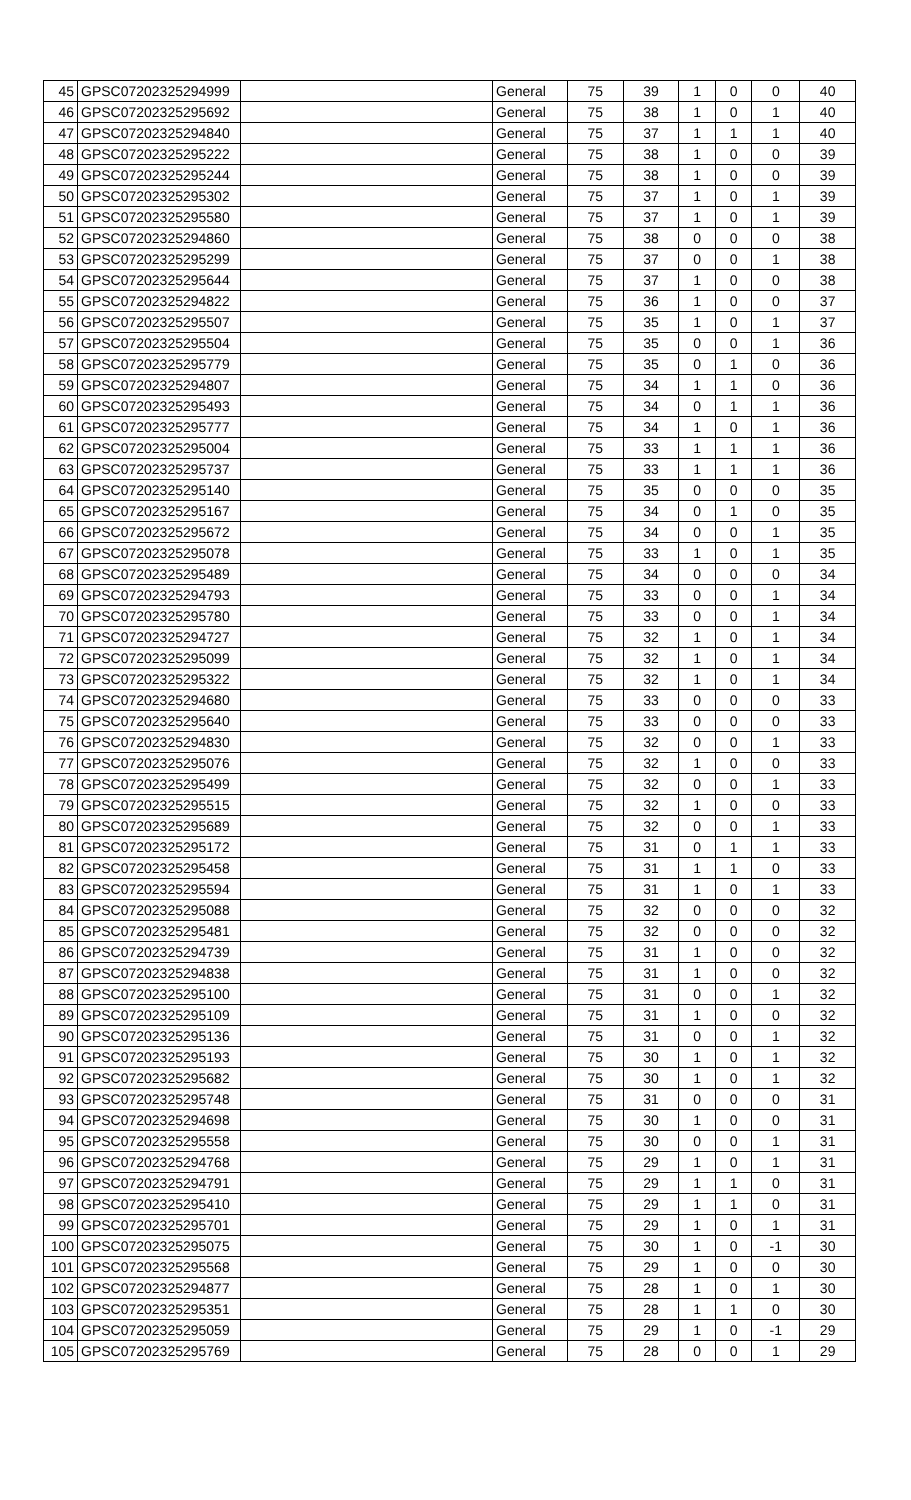| 45 | GPSC07202325294999 | | General | 75 | 39 | 1 | 0 | 0 | 40 |
| 46 | GPSC07202325295692 | | General | 75 | 38 | 1 | 0 | 1 | 40 |
| 47 | GPSC07202325294840 | | General | 75 | 37 | 1 | 1 | 1 | 40 |
| 48 | GPSC07202325295222 | | General | 75 | 38 | 1 | 0 | 0 | 39 |
| 49 | GPSC07202325295244 | | General | 75 | 38 | 1 | 0 | 0 | 39 |
| 50 | GPSC07202325295302 | | General | 75 | 37 | 1 | 0 | 1 | 39 |
| 51 | GPSC07202325295580 | | General | 75 | 37 | 1 | 0 | 1 | 39 |
| 52 | GPSC07202325294860 | | General | 75 | 38 | 0 | 0 | 0 | 38 |
| 53 | GPSC07202325295299 | | General | 75 | 37 | 0 | 0 | 1 | 38 |
| 54 | GPSC07202325295644 | | General | 75 | 37 | 1 | 0 | 0 | 38 |
| 55 | GPSC07202325294822 | | General | 75 | 36 | 1 | 0 | 0 | 37 |
| 56 | GPSC07202325295507 | | General | 75 | 35 | 1 | 0 | 1 | 37 |
| 57 | GPSC07202325295504 | | General | 75 | 35 | 0 | 0 | 1 | 36 |
| 58 | GPSC07202325295779 | | General | 75 | 35 | 0 | 1 | 0 | 36 |
| 59 | GPSC07202325294807 | | General | 75 | 34 | 1 | 1 | 0 | 36 |
| 60 | GPSC07202325295493 | | General | 75 | 34 | 0 | 1 | 1 | 36 |
| 61 | GPSC07202325295777 | | General | 75 | 34 | 1 | 0 | 1 | 36 |
| 62 | GPSC07202325295004 | | General | 75 | 33 | 1 | 1 | 1 | 36 |
| 63 | GPSC07202325295737 | | General | 75 | 33 | 1 | 1 | 1 | 36 |
| 64 | GPSC07202325295140 | | General | 75 | 35 | 0 | 0 | 0 | 35 |
| 65 | GPSC07202325295167 | | General | 75 | 34 | 0 | 1 | 0 | 35 |
| 66 | GPSC07202325295672 | | General | 75 | 34 | 0 | 0 | 1 | 35 |
| 67 | GPSC07202325295078 | | General | 75 | 33 | 1 | 0 | 1 | 35 |
| 68 | GPSC07202325295489 | | General | 75 | 34 | 0 | 0 | 0 | 34 |
| 69 | GPSC07202325294793 | | General | 75 | 33 | 0 | 0 | 1 | 34 |
| 70 | GPSC07202325295780 | | General | 75 | 33 | 0 | 0 | 1 | 34 |
| 71 | GPSC07202325294727 | | General | 75 | 32 | 1 | 0 | 1 | 34 |
| 72 | GPSC07202325295099 | | General | 75 | 32 | 1 | 0 | 1 | 34 |
| 73 | GPSC07202325295322 | | General | 75 | 32 | 1 | 0 | 1 | 34 |
| 74 | GPSC07202325294680 | | General | 75 | 33 | 0 | 0 | 0 | 33 |
| 75 | GPSC07202325295640 | | General | 75 | 33 | 0 | 0 | 0 | 33 |
| 76 | GPSC07202325294830 | | General | 75 | 32 | 0 | 0 | 1 | 33 |
| 77 | GPSC07202325295076 | | General | 75 | 32 | 1 | 0 | 0 | 33 |
| 78 | GPSC07202325295499 | | General | 75 | 32 | 0 | 0 | 1 | 33 |
| 79 | GPSC07202325295515 | | General | 75 | 32 | 1 | 0 | 0 | 33 |
| 80 | GPSC07202325295689 | | General | 75 | 32 | 0 | 0 | 1 | 33 |
| 81 | GPSC07202325295172 | | General | 75 | 31 | 0 | 1 | 1 | 33 |
| 82 | GPSC07202325295458 | | General | 75 | 31 | 1 | 1 | 0 | 33 |
| 83 | GPSC07202325295594 | | General | 75 | 31 | 1 | 0 | 1 | 33 |
| 84 | GPSC07202325295088 | | General | 75 | 32 | 0 | 0 | 0 | 32 |
| 85 | GPSC07202325295481 | | General | 75 | 32 | 0 | 0 | 0 | 32 |
| 86 | GPSC07202325294739 | | General | 75 | 31 | 1 | 0 | 0 | 32 |
| 87 | GPSC07202325294838 | | General | 75 | 31 | 1 | 0 | 0 | 32 |
| 88 | GPSC07202325295100 | | General | 75 | 31 | 0 | 0 | 1 | 32 |
| 89 | GPSC07202325295109 | | General | 75 | 31 | 1 | 0 | 0 | 32 |
| 90 | GPSC07202325295136 | | General | 75 | 31 | 0 | 0 | 1 | 32 |
| 91 | GPSC07202325295193 | | General | 75 | 30 | 1 | 0 | 1 | 32 |
| 92 | GPSC07202325295682 | | General | 75 | 30 | 1 | 0 | 1 | 32 |
| 93 | GPSC07202325295748 | | General | 75 | 31 | 0 | 0 | 0 | 31 |
| 94 | GPSC07202325294698 | | General | 75 | 30 | 1 | 0 | 0 | 31 |
| 95 | GPSC07202325295558 | | General | 75 | 30 | 0 | 0 | 1 | 31 |
| 96 | GPSC07202325294768 | | General | 75 | 29 | 1 | 0 | 1 | 31 |
| 97 | GPSC07202325294791 | | General | 75 | 29 | 1 | 1 | 0 | 31 |
| 98 | GPSC07202325295410 | | General | 75 | 29 | 1 | 1 | 0 | 31 |
| 99 | GPSC07202325295701 | | General | 75 | 29 | 1 | 0 | 1 | 31 |
| 100 | GPSC07202325295075 | | General | 75 | 30 | 1 | 0 | -1 | 30 |
| 101 | GPSC07202325295568 | | General | 75 | 29 | 1 | 0 | 0 | 30 |
| 102 | GPSC07202325294877 | | General | 75 | 28 | 1 | 0 | 1 | 30 |
| 103 | GPSC07202325295351 | | General | 75 | 28 | 1 | 1 | 0 | 30 |
| 104 | GPSC07202325295059 | | General | 75 | 29 | 1 | 0 | -1 | 29 |
| 105 | GPSC07202325295769 | | General | 75 | 28 | 0 | 0 | 1 | 29 |